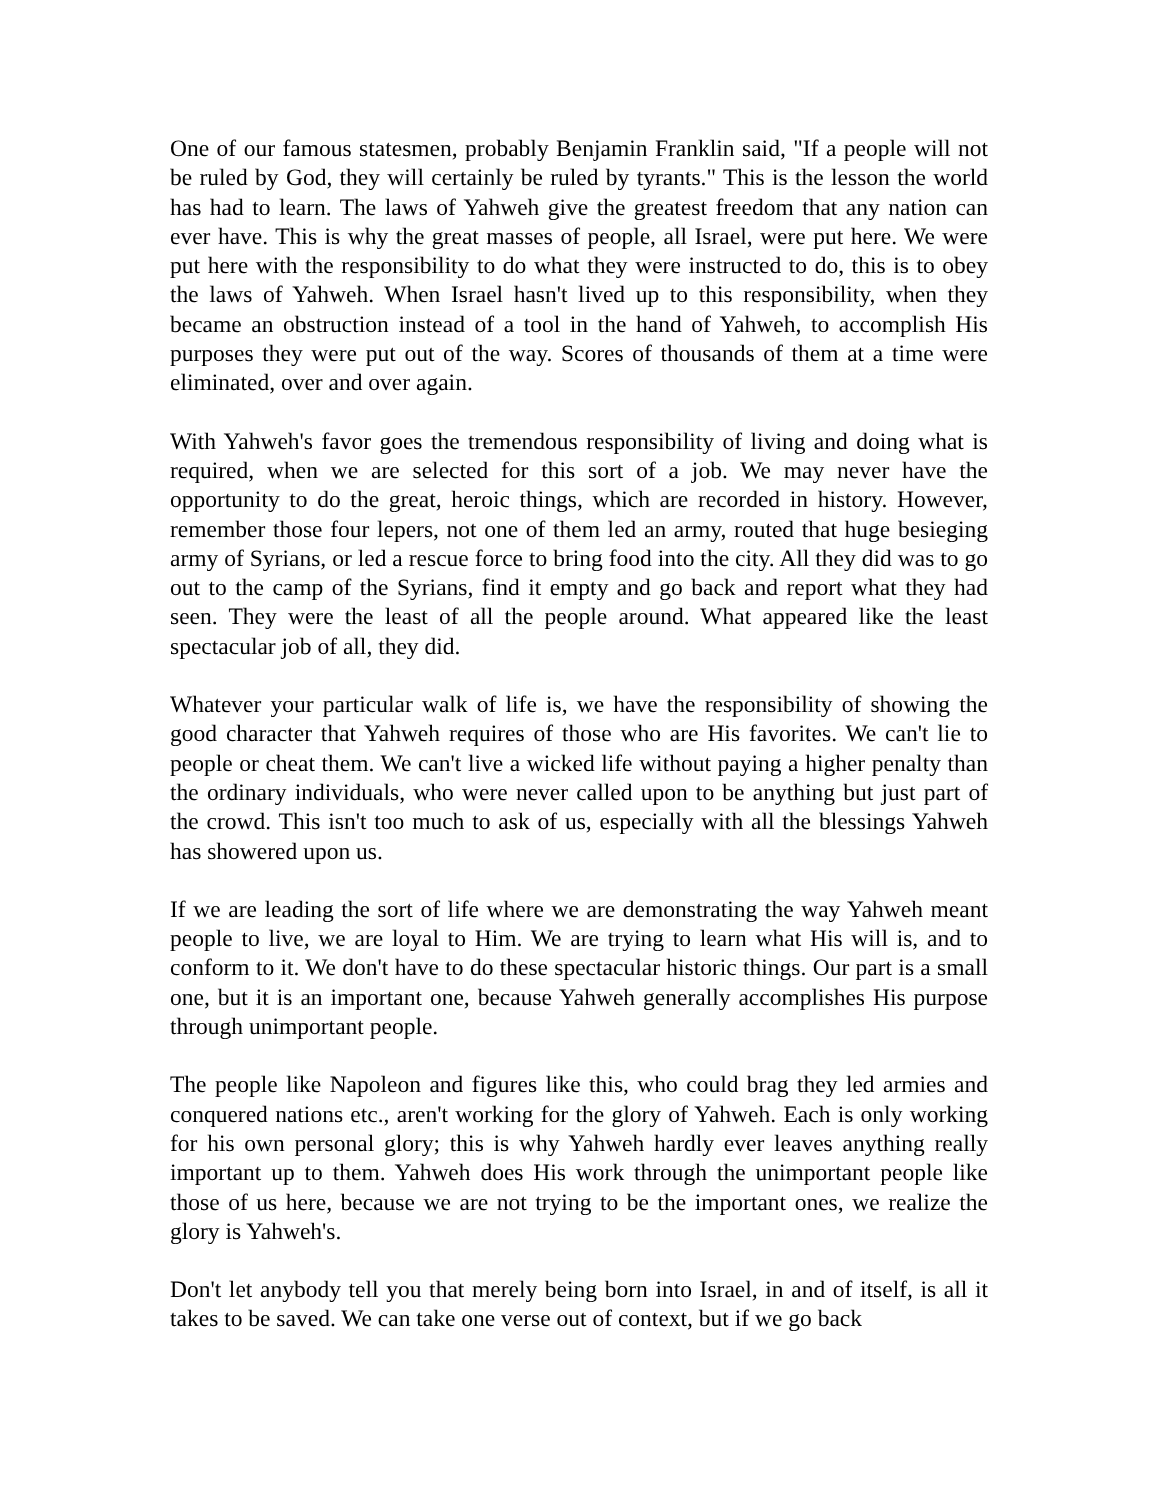One of our famous statesmen, probably Benjamin Franklin said, "If a people will not be ruled by God, they will certainly be ruled by tyrants." This is the lesson the world has had to learn. The laws of Yahweh give the greatest freedom that any nation can ever have. This is why the great masses of people, all Israel, were put here. We were put here with the responsibility to do what they were instructed to do, this is to obey the laws of Yahweh. When Israel hasn't lived up to this responsibility, when they became an obstruction instead of a tool in the hand of Yahweh, to accomplish His purposes they were put out of the way. Scores of thousands of them at a time were eliminated, over and over again.
With Yahweh's favor goes the tremendous responsibility of living and doing what is required, when we are selected for this sort of a job. We may never have the opportunity to do the great, heroic things, which are recorded in history. However, remember those four lepers, not one of them led an army, routed that huge besieging army of Syrians, or led a rescue force to bring food into the city. All they did was to go out to the camp of the Syrians, find it empty and go back and report what they had seen. They were the least of all the people around. What appeared like the least spectacular job of all, they did.
Whatever your particular walk of life is, we have the responsibility of showing the good character that Yahweh requires of those who are His favorites. We can't lie to people or cheat them. We can't live a wicked life without paying a higher penalty than the ordinary individuals, who were never called upon to be anything but just part of the crowd. This isn't too much to ask of us, especially with all the blessings Yahweh has showered upon us.
If we are leading the sort of life where we are demonstrating the way Yahweh meant people to live, we are loyal to Him. We are trying to learn what His will is, and to conform to it. We don't have to do these spectacular historic things. Our part is a small one, but it is an important one, because Yahweh generally accomplishes His purpose through unimportant people.
The people like Napoleon and figures like this, who could brag they led armies and conquered nations etc., aren't working for the glory of Yahweh. Each is only working for his own personal glory; this is why Yahweh hardly ever leaves anything really important up to them. Yahweh does His work through the unimportant people like those of us here, because we are not trying to be the important ones, we realize the glory is Yahweh's.
Don't let anybody tell you that merely being born into Israel, in and of itself, is all it takes to be saved. We can take one verse out of context, but if we go back